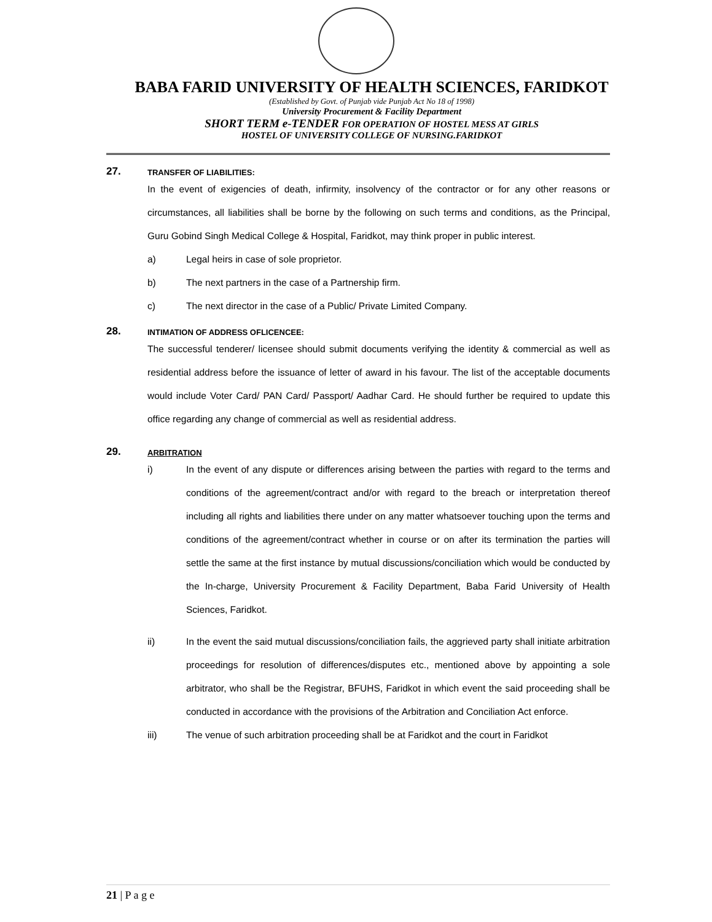BABA FARID UNIVERSITY OF HEALTH SCIENCES, FARIDKOT
(Established by Govt. of Punjab vide Punjab Act No 18 of 1998)
University Procurement & Facility Department
SHORT TERM e-TENDER FOR OPERATION OF HOSTEL MESS AT GIRLS
HOSTEL OF UNIVERSITY COLLEGE OF NURSING.FARIDKOT
27.
TRANSFER OF LIABILITIES:
In the event of exigencies of death, infirmity, insolvency of the contractor or for any other reasons or circumstances, all liabilities shall be borne by the following on such terms and conditions, as the Principal, Guru Gobind Singh Medical College & Hospital, Faridkot, may think proper in public interest.
a) Legal heirs in case of sole proprietor.
b) The next partners in the case of a Partnership firm.
c) The next director in the case of a Public/ Private Limited Company.
28.
INTIMATION OF ADDRESS OFLICENCEE:
The successful tenderer/ licensee should submit documents verifying the identity & commercial as well as residential address before the issuance of letter of award in his favour. The list of the acceptable documents would include Voter Card/ PAN Card/ Passport/ Aadhar Card. He should further be required to update this office regarding any change of commercial as well as residential address.
29.
ARBITRATION
i) In the event of any dispute or differences arising between the parties with regard to the terms and conditions of the agreement/contract and/or with regard to the breach or interpretation thereof including all rights and liabilities there under on any matter whatsoever touching upon the terms and conditions of the agreement/contract whether in course or on after its termination the parties will settle the same at the first instance by mutual discussions/conciliation which would be conducted by the In-charge, University Procurement & Facility Department, Baba Farid University of Health Sciences, Faridkot.
ii) In the event the said mutual discussions/conciliation fails, the aggrieved party shall initiate arbitration proceedings for resolution of differences/disputes etc., mentioned above by appointing a sole arbitrator, who shall be the Registrar, BFUHS, Faridkot in which event the said proceeding shall be conducted in accordance with the provisions of the Arbitration and Conciliation Act enforce.
iii) The venue of such arbitration proceeding shall be at Faridkot and the court in Faridkot
21 | P a g e